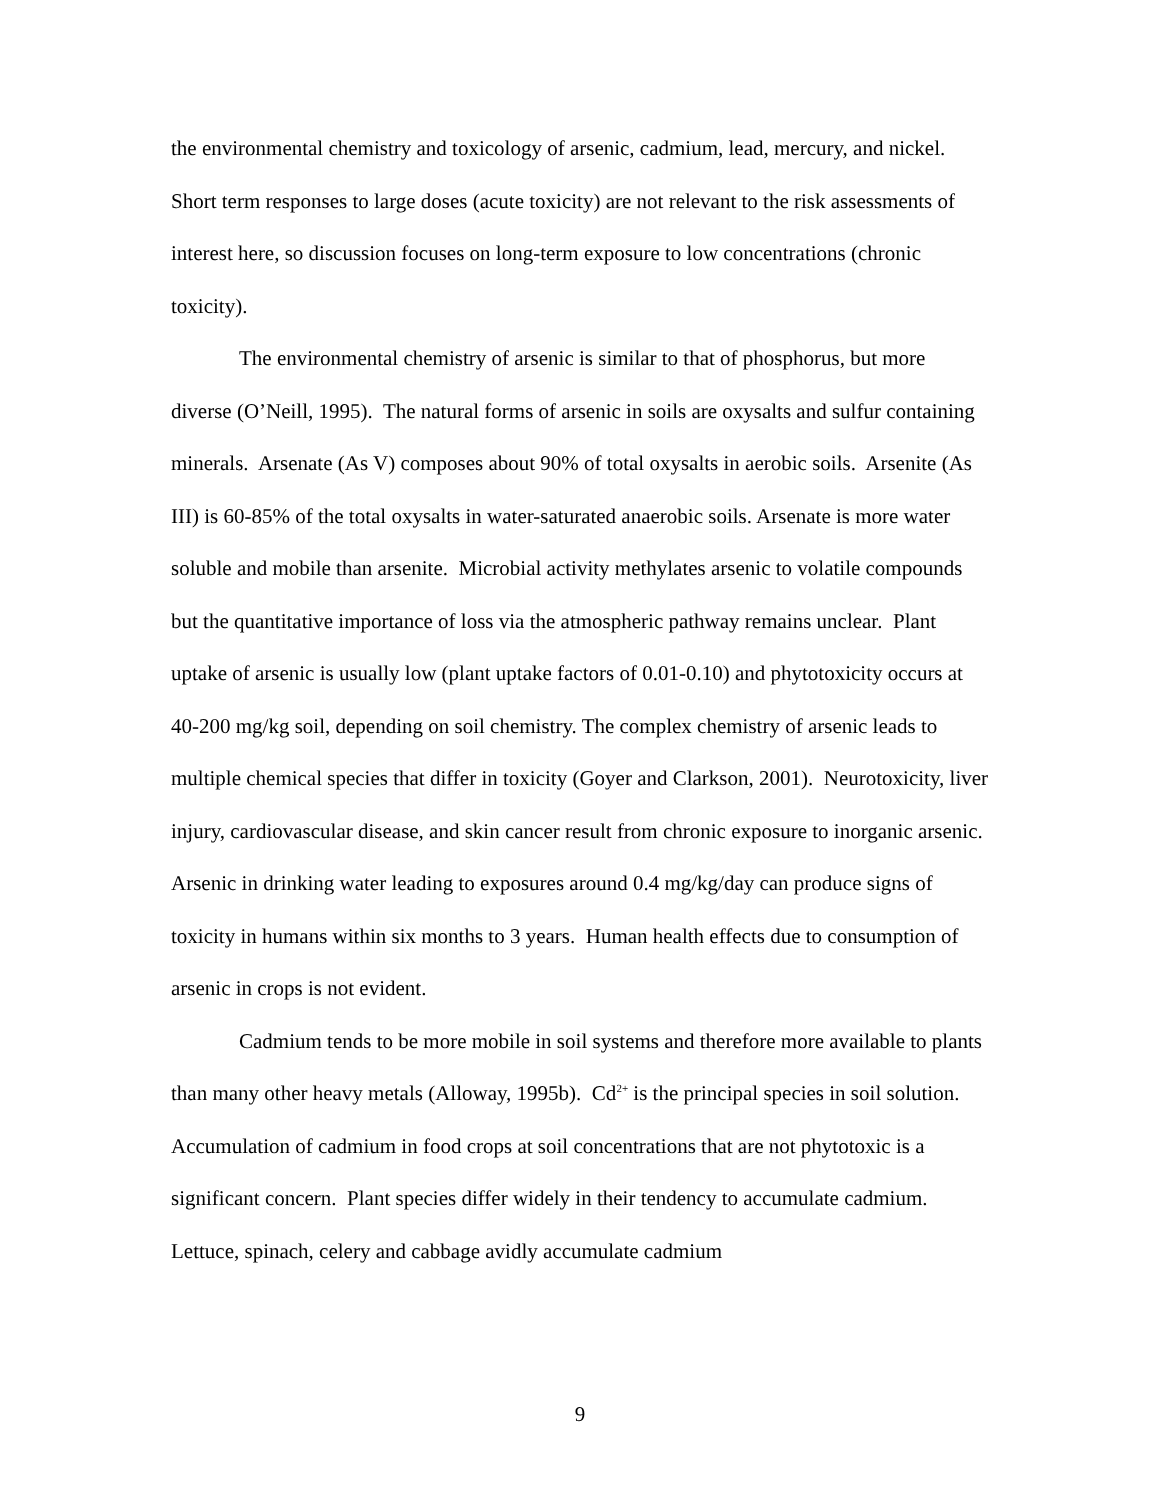the environmental chemistry and toxicology of arsenic, cadmium, lead, mercury, and nickel. Short term responses to large doses (acute toxicity) are not relevant to the risk assessments of interest here, so discussion focuses on long-term exposure to low concentrations (chronic toxicity).
The environmental chemistry of arsenic is similar to that of phosphorus, but more diverse (O’Neill, 1995). The natural forms of arsenic in soils are oxysalts and sulfur containing minerals. Arsenate (As V) composes about 90% of total oxysalts in aerobic soils. Arsenite (As III) is 60-85% of the total oxysalts in water-saturated anaerobic soils. Arsenate is more water soluble and mobile than arsenite. Microbial activity methylates arsenic to volatile compounds but the quantitative importance of loss via the atmospheric pathway remains unclear. Plant uptake of arsenic is usually low (plant uptake factors of 0.01-0.10) and phytotoxicity occurs at 40-200 mg/kg soil, depending on soil chemistry. The complex chemistry of arsenic leads to multiple chemical species that differ in toxicity (Goyer and Clarkson, 2001). Neurotoxicity, liver injury, cardiovascular disease, and skin cancer result from chronic exposure to inorganic arsenic. Arsenic in drinking water leading to exposures around 0.4 mg/kg/day can produce signs of toxicity in humans within six months to 3 years. Human health effects due to consumption of arsenic in crops is not evident.
Cadmium tends to be more mobile in soil systems and therefore more available to plants than many other heavy metals (Alloway, 1995b). Cd<sup>2+</sup> is the principal species in soil solution. Accumulation of cadmium in food crops at soil concentrations that are not phytotoxic is a significant concern. Plant species differ widely in their tendency to accumulate cadmium. Lettuce, spinach, celery and cabbage avidly accumulate cadmium
9